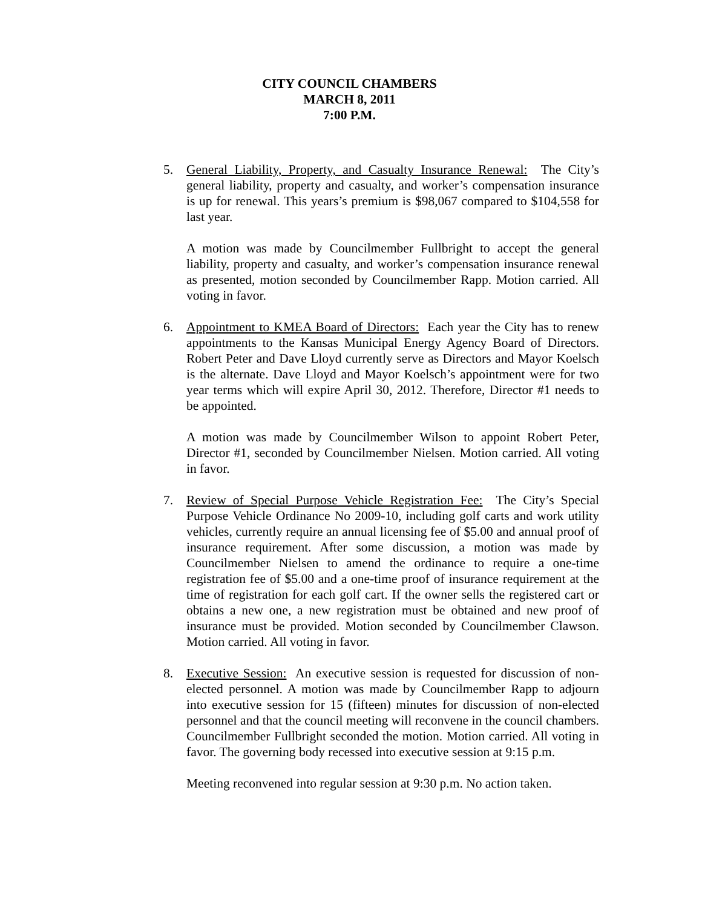CITY COUNCIL CHAMBERS
MARCH 8, 2011
7:00 P.M.
5. General Liability, Property, and Casualty Insurance Renewal: The City’s general liability, property and casualty, and worker’s compensation insurance is up for renewal. This years’s premium is $98,067 compared to $104,558 for last year.
A motion was made by Councilmember Fullbright to accept the general liability, property and casualty, and worker’s compensation insurance renewal as presented, motion seconded by Councilmember Rapp. Motion carried. All voting in favor.
6. Appointment to KMEA Board of Directors: Each year the City has to renew appointments to the Kansas Municipal Energy Agency Board of Directors. Robert Peter and Dave Lloyd currently serve as Directors and Mayor Koelsch is the alternate. Dave Lloyd and Mayor Koelsch’s appointment were for two year terms which will expire April 30, 2012. Therefore, Director #1 needs to be appointed.
A motion was made by Councilmember Wilson to appoint Robert Peter, Director #1, seconded by Councilmember Nielsen. Motion carried. All voting in favor.
7. Review of Special Purpose Vehicle Registration Fee: The City’s Special Purpose Vehicle Ordinance No 2009-10, including golf carts and work utility vehicles, currently require an annual licensing fee of $5.00 and annual proof of insurance requirement. After some discussion, a motion was made by Councilmember Nielsen to amend the ordinance to require a one-time registration fee of $5.00 and a one-time proof of insurance requirement at the time of registration for each golf cart. If the owner sells the registered cart or obtains a new one, a new registration must be obtained and new proof of insurance must be provided. Motion seconded by Councilmember Clawson. Motion carried. All voting in favor.
8. Executive Session: An executive session is requested for discussion of non-elected personnel. A motion was made by Councilmember Rapp to adjourn into executive session for 15 (fifteen) minutes for discussion of non-elected personnel and that the council meeting will reconvene in the council chambers. Councilmember Fullbright seconded the motion. Motion carried. All voting in favor. The governing body recessed into executive session at 9:15 p.m.
Meeting reconvened into regular session at 9:30 p.m. No action taken.